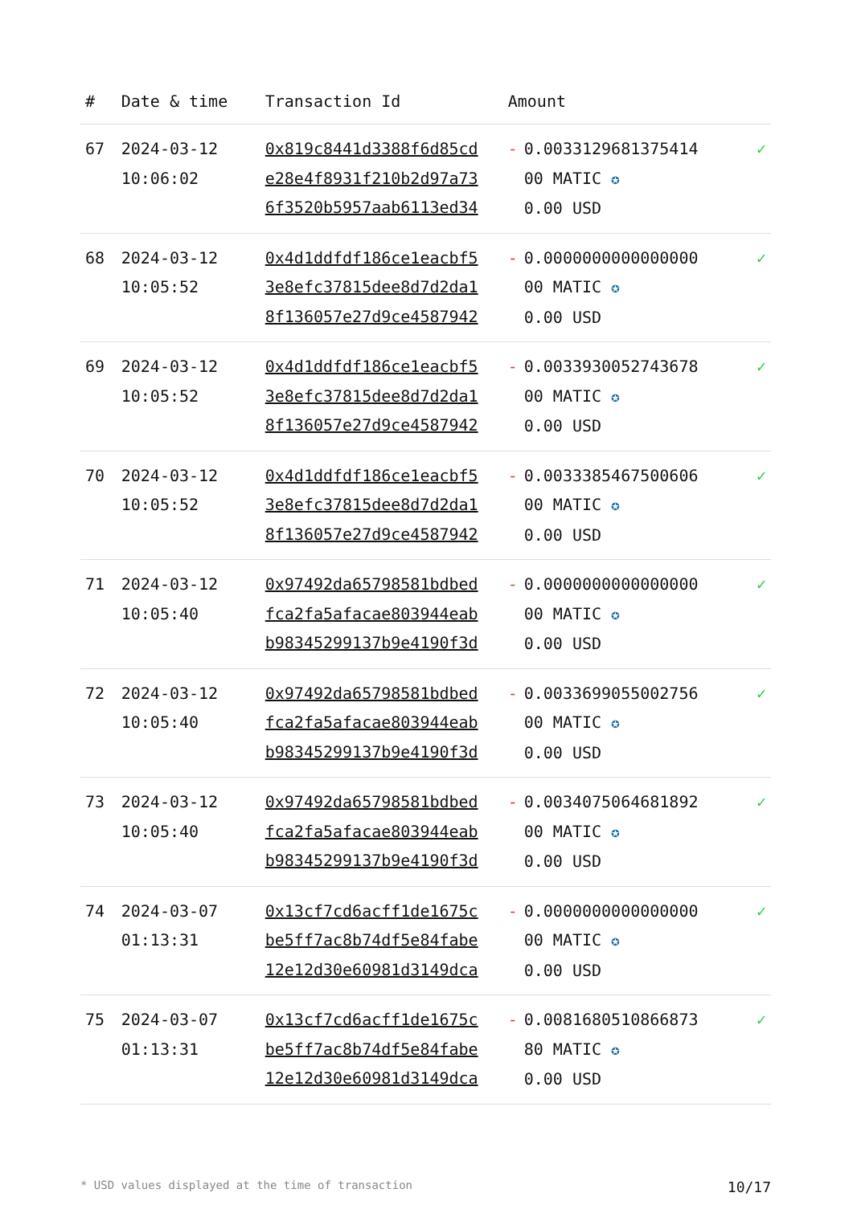| # | Date & time | Transaction Id | Amount | | |
| --- | --- | --- | --- | --- | --- |
| 67 | 2024-03-12 10:06:02 | 0x819c8441d3388f6d85cd e28e4f8931f210b2d97a73 6f3520b5957aab6113ed34 | - | 0.0033129681375414 00 MATIC ✪ 0.00 USD | ✓ |
| 68 | 2024-03-12 10:05:52 | 0x4d1ddfdf186ce1eacbf5 3e8efc37815dee8d7d2da1 8f136057e27d9ce4587942 | - | 0.0000000000000000 00 MATIC ✪ 0.00 USD | ✓ |
| 69 | 2024-03-12 10:05:52 | 0x4d1ddfdf186ce1eacbf5 3e8efc37815dee8d7d2da1 8f136057e27d9ce4587942 | - | 0.0033930052743678 00 MATIC ✪ 0.00 USD | ✓ |
| 70 | 2024-03-12 10:05:52 | 0x4d1ddfdf186ce1eacbf5 3e8efc37815dee8d7d2da1 8f136057e27d9ce4587942 | - | 0.0033385467500606 00 MATIC ✪ 0.00 USD | ✓ |
| 71 | 2024-03-12 10:05:40 | 0x97492da65798581bdbed fca2fa5afacae803944eab b98345299137b9e4190f3d | - | 0.0000000000000000 00 MATIC ✪ 0.00 USD | ✓ |
| 72 | 2024-03-12 10:05:40 | 0x97492da65798581bdbed fca2fa5afacae803944eab b98345299137b9e4190f3d | - | 0.0033699055002756 00 MATIC ✪ 0.00 USD | ✓ |
| 73 | 2024-03-12 10:05:40 | 0x97492da65798581bdbed fca2fa5afacae803944eab b98345299137b9e4190f3d | - | 0.0034075064681892 00 MATIC ✪ 0.00 USD | ✓ |
| 74 | 2024-03-07 01:13:31 | 0x13cf7cd6acff1de1675c be5ff7ac8b74df5e84fabe 12e12d30e60981d3149dca | - | 0.0000000000000000 00 MATIC ✪ 0.00 USD | ✓ |
| 75 | 2024-03-07 01:13:31 | 0x13cf7cd6acff1de1675c be5ff7ac8b74df5e84fabe 12e12d30e60981d3149dca | - | 0.0081680510866873 80 MATIC ✪ 0.00 USD | ✓ |
* USD values displayed at the time of transaction 10/17